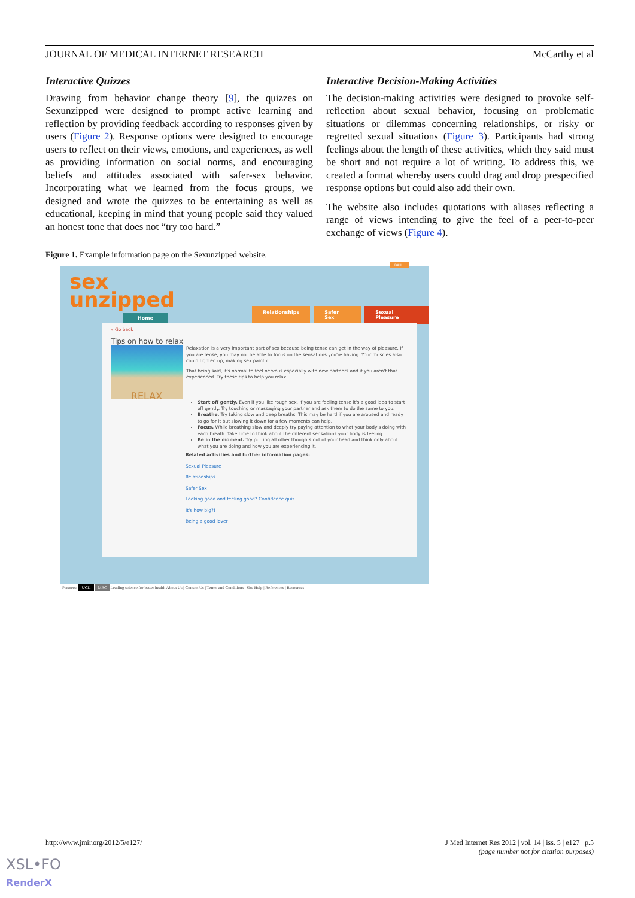JOURNAL OF MEDICAL INTERNET RESEARCH McCarthy et al
Interactive Quizzes
Drawing from behavior change theory [9], the quizzes on Sexunzipped were designed to prompt active learning and reflection by providing feedback according to responses given by users (Figure 2). Response options were designed to encourage users to reflect on their views, emotions, and experiences, as well as providing information on social norms, and encouraging beliefs and attitudes associated with safer-sex behavior. Incorporating what we learned from the focus groups, we designed and wrote the quizzes to be entertaining as well as educational, keeping in mind that young people said they valued an honest tone that does not “try too hard.”
Interactive Decision-Making Activities
The decision-making activities were designed to provoke self-reflection about sexual behavior, focusing on problematic situations or dilemmas concerning relationships, or risky or regretted sexual situations (Figure 3). Participants had strong feelings about the length of these activities, which they said must be short and not require a lot of writing. To address this, we created a format whereby users could drag and drop prespecified response options but could also add their own.
The website also includes quotations with aliases reflecting a range of views intending to give the feel of a peer-to-peer exchange of views (Figure 4).
Figure 1. Example information page on the Sexunzipped website.
sex
unzipped
BAIL!
Home
Relationships Safer Sex Sexual Pleasure
« Go back
Tips on how to relax
RELAX
Relaxation is a very important part of sex because being tense can get in the way of pleasure. If you are tense, you may not be able to focus on the sensations you're having. Your muscles also could tighten up, making sex painful.
That being said, it's normal to feel nervous especially with new partners and if you aren't that experienced. Try these tips to help you relax...
Start off gently. Even if you like rough sex, if you are feeling tense it's a good idea to start off gently. Try touching or massaging your partner and ask them to do the same to you.
Breathe. Try taking slow and deep breaths. This may be hard if you are aroused and ready to go for it but slowing it down for a few moments can help.
Focus. While breathing slow and deeply try paying attention to what your body's doing with each breath. Take time to think about the different sensations your body is feeling.
Be in the moment. Try putting all other thoughts out of your head and think only about what you are doing and how you are experiencing it.
Related activities and further information pages:
Sexual Pleasure
Relationships
Safer Sex
Looking good and feeling good? Confidence quiz
It's how big?!
Being a good lover
Partners: UCL MRC Leading science for better health About Us | Contact Us | Terms and Conditions | Site Help | References | Resources
http://www.jmir.org/2012/5/e127/ J Med Internet Res 2012 | vol. 14 | iss. 5 | e127 | p.5
(page number not for citation purposes)
XSL•FO
RenderX